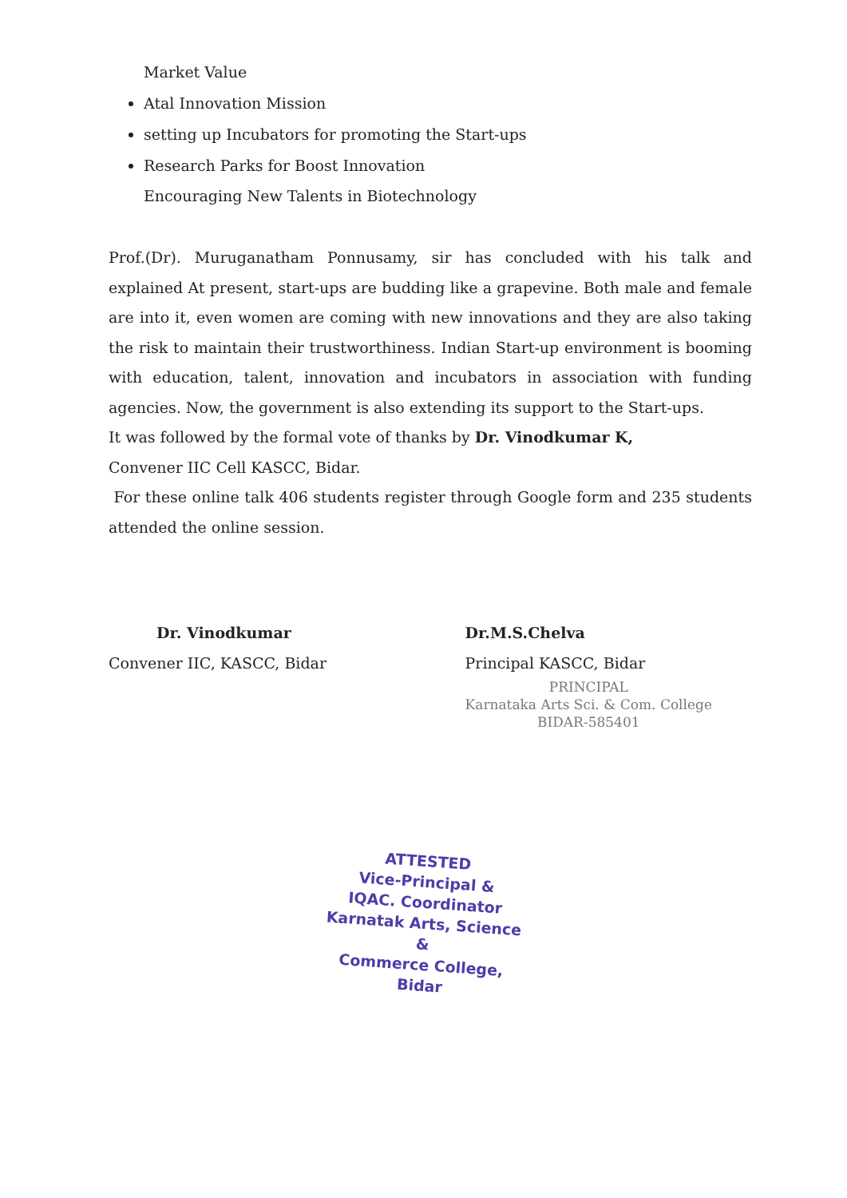Market Value
Atal Innovation Mission
setting up Incubators for promoting the Start-ups
Research Parks for Boost Innovation
Encouraging New Talents in Biotechnology
Prof.(Dr). Muruganatham Ponnusamy, sir has concluded with his talk and explained At present, start-ups are budding like a grapevine. Both male and female are into it, even women are coming with new innovations and they are also taking the risk to maintain their trustworthiness. Indian Start-up environment is booming with education, talent, innovation and incubators in association with funding agencies. Now, the government is also extending its support to the Start-ups.
It was followed by the formal vote of thanks by Dr. Vinodkumar K,
Convener IIC Cell KASCC, Bidar.
For these online talk 406 students register through Google form and 235 students attended the online session.
Dr. Vinodkumar
Convener IIC, KASCC, Bidar
Dr.M.S.Chelva
Principal KASCC, Bidar
PRINCIPAL
Karnataka Arts Sci. & Com. College
BIDAR-585401
ATTESTED
Vice-Principal &
IQAC. Coordinator
Karnatak Arts, Science &
Commerce College, Bidar